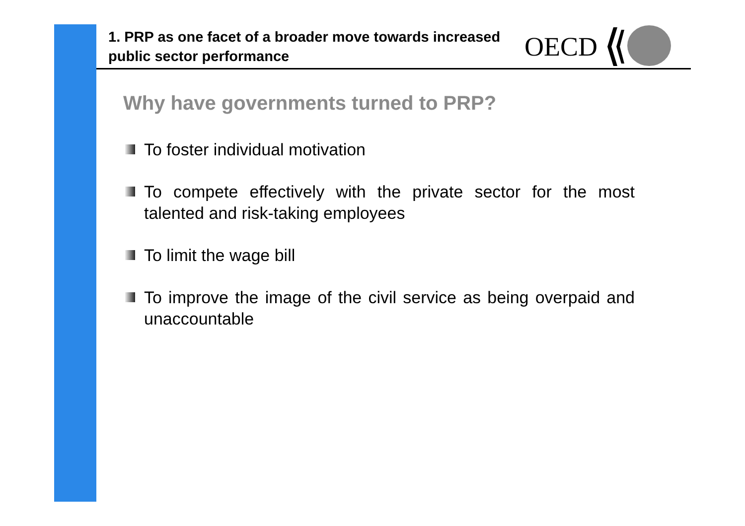1. PRP as one facet of a broader move towards increased public sector performance
OECD
Why have governments turned to PRP?
To foster individual motivation
To compete effectively with the private sector for the most talented and risk-taking employees
To limit the wage bill
To improve the image of the civil service as being overpaid and unaccountable